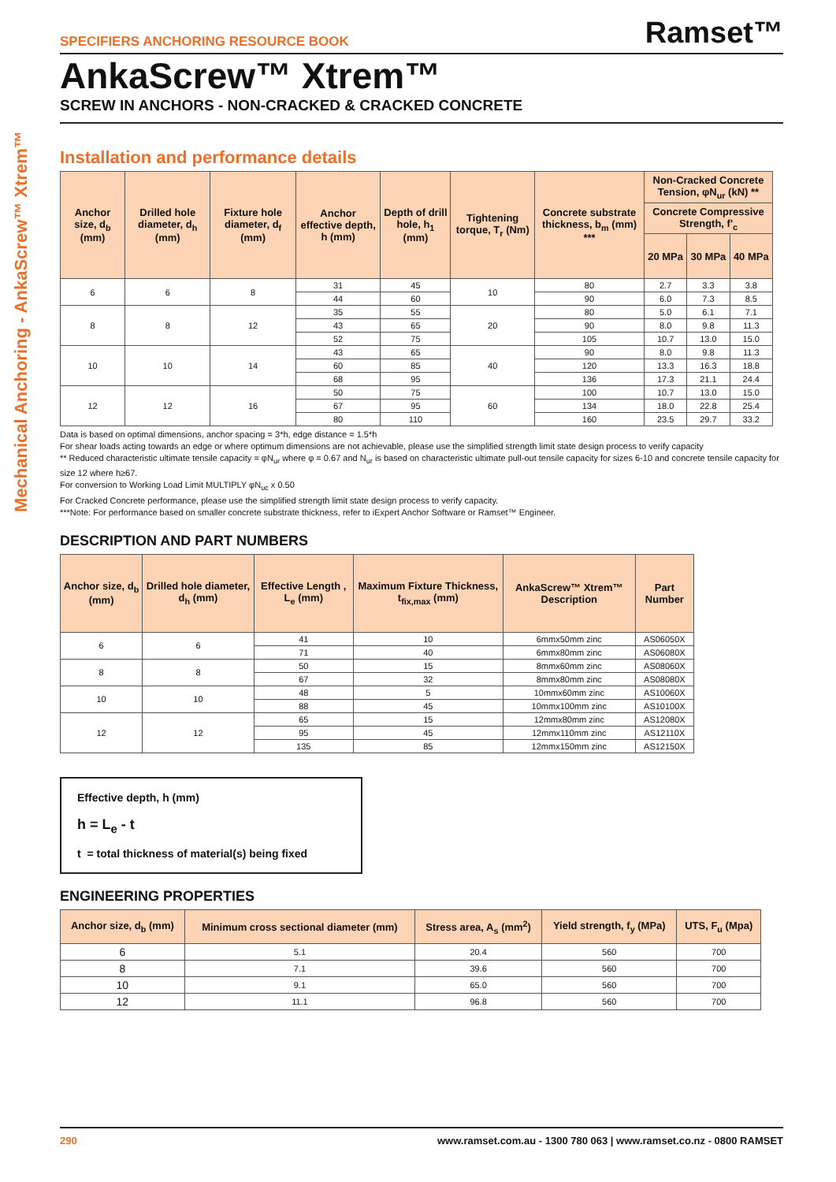Mechanical Anchoring - AnkaScrew™ Xtrem™
SPECIFIERS ANCHORING RESOURCE BOOK Ramset™
AnkaScrew™ Xtrem™
SCREW IN ANCHORS - NON-CRACKED & CRACKED CONCRETE
Installation and performance details
| Anchor size, d<sub>b</sub> (mm) | Drilled hole diameter, d<sub>h</sub> (mm) | Fixture hole diameter, d<sub>f</sub> (mm) | Anchor effective depth, h (mm) | Depth of drill hole, h<sub>1</sub> (mm) | Tightening torque, T<sub>r</sub> (Nm) | Concrete substrate thickness, b<sub>m</sub> (mm) *** | Non-Cracked Concrete Tension, φN<sub>ur</sub> (kN) ** | | |
| --- | --- | --- | --- | --- | --- | --- | --- | --- | --- |
| | | | | | | | Concrete Compressive Strength, f'<sub>c</sub> | | |
| | | | | | | | 20 MPa | 30 MPa | 40 MPa |
| 6 | 6 | 8 | 31 | 45 | 10 | 80 | 2.7 | 3.3 | 3.8 |
| | | | 44 | 60 | | 90 | 6.0 | 7.3 | 8.5 |
| 8 | 8 | 12 | 35 | 55 | 20 | 80 | 5.0 | 6.1 | 7.1 |
| | | | 43 | 65 | | 90 | 8.0 | 9.8 | 11.3 |
| | | | 52 | 75 | | 105 | 10.7 | 13.0 | 15.0 |
| 10 | 10 | 14 | 43 | 65 | 40 | 90 | 8.0 | 9.8 | 11.3 |
| | | | 60 | 85 | | 120 | 13.3 | 16.3 | 18.8 |
| | | | 68 | 95 | | 136 | 17.3 | 21.1 | 24.4 |
| 12 | 12 | 16 | 50 | 75 | 60 | 100 | 10.7 | 13.0 | 15.0 |
| | | | 67 | 95 | | 134 | 18.0 | 22.8 | 25.4 |
| | | | 80 | 110 | | 160 | 23.5 | 29.7 | 33.2 |
Data is based on optimal dimensions, anchor spacing = 3*h, edge distance = 1.5*h
For shear loads acting towards an edge or where optimum dimensions are not achievable, please use the simplified strength limit state design process to verify capacity
** Reduced characteristic ultimate tensile capacity = φN<sub>ur</sub> where φ = 0.67 and N<sub>ur</sub> is based on characteristic ultimate pull-out tensile capacity for sizes 6-10 and concrete tensile capacity for size 12 where h≥67.
For conversion to Working Load Limit MULTIPLY φN<sub>uc</sub> x 0.50
For Cracked Concrete performance, please use the simplified strength limit state design process to verify capacity.
***Note: For performance based on smaller concrete substrate thickness, refer to iExpert Anchor Software or Ramset™ Engineer.
DESCRIPTION AND PART NUMBERS
| Anchor size, d<sub>b</sub> (mm) | Drilled hole diameter, d<sub>h</sub> (mm) | Effective Length , L<sub>e</sub> (mm) | Maximum Fixture Thickness, t<sub>fix,max</sub> (mm) | AnkaScrew™ Xtrem™ Description | Part Number |
| --- | --- | --- | --- | --- | --- |
| 6 | 6 | 41 | 10 | 6mmx50mm zinc | AS06050X |
| | | 71 | 40 | 6mmx80mm zinc | AS06080X |
| 8 | 8 | 50 | 15 | 8mmx60mm zinc | AS08060X |
| | | 67 | 32 | 8mmx80mm zinc | AS08080X |
| 10 | 10 | 48 | 5 | 10mmx60mm zinc | AS10060X |
| | | 88 | 45 | 10mmx100mm zinc | AS10100X |
| 12 | 12 | 65 | 15 | 12mmx80mm zinc | AS12080X |
| | | 95 | 45 | 12mmx110mm zinc | AS12110X |
| | | 135 | 85 | 12mmx150mm zinc | AS12150X |
Effective depth, h (mm)
h = L<sub>e</sub> - t
t = total thickness of material(s) being fixed
ENGINEERING PROPERTIES
| Anchor size, d<sub>b</sub> (mm) | Minimum cross sectional diameter (mm) | Stress area, A<sub>s</sub> (mm<sup>2</sup>) | Yield strength, f<sub>y</sub> (MPa) | UTS, F<sub>u</sub> (Mpa) |
| --- | --- | --- | --- | --- |
| 6 | 5.1 | 20.4 | 560 | 700 |
| 8 | 7.1 | 39.6 | 560 | 700 |
| 10 | 9.1 | 65.0 | 560 | 700 |
| 12 | 11.1 | 96.8 | 560 | 700 |
290 www.ramset.com.au - 1300 780 063 | www.ramset.co.nz - 0800 RAMSET